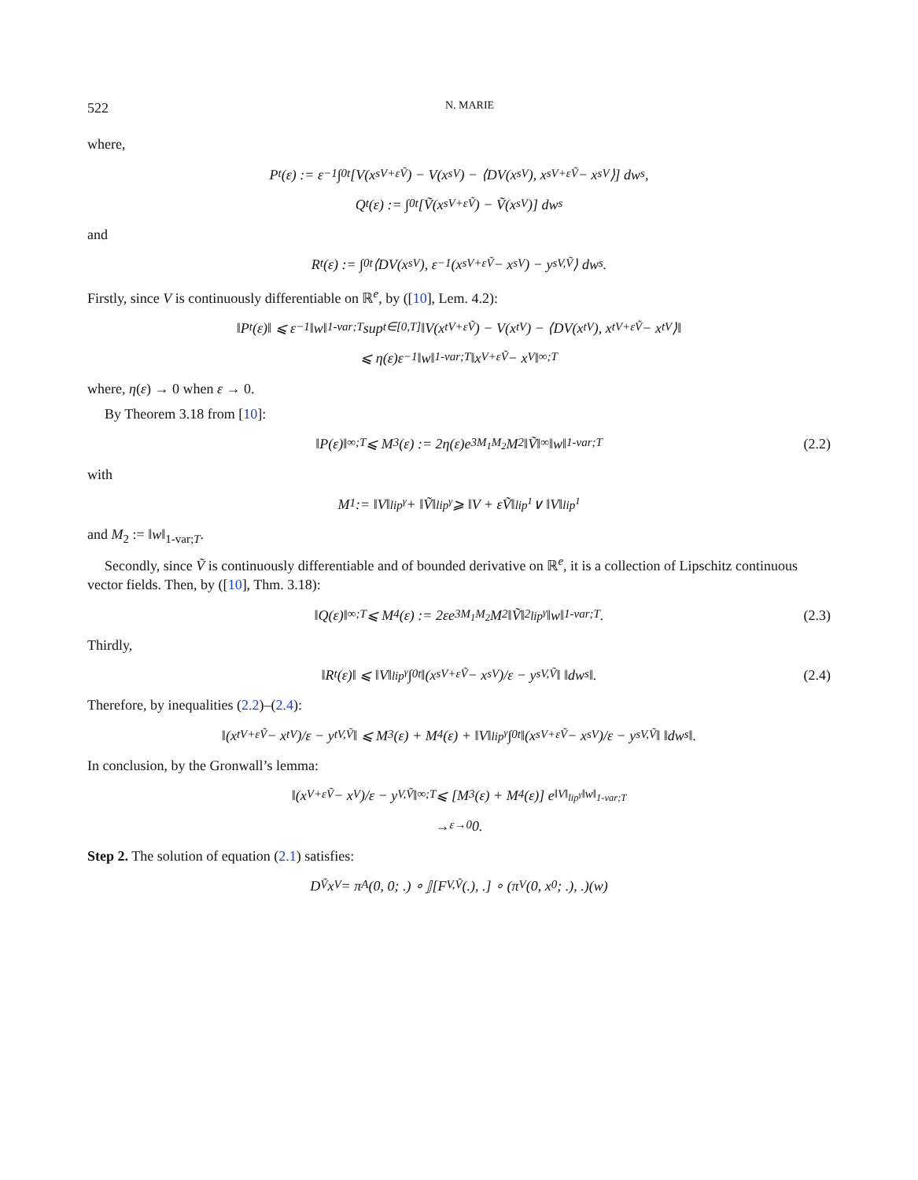522 N. MARIE
where,
P<sub>t</sub>(ε) := ε<sup>−1</sup> ∫<sub>0</sub><sup>t</sup> [V(x<sub>s</sub><sup>V+εṼ</sup>) − V(x<sub>s</sub><sup>V</sup>) − ⟨DV(x<sub>s</sub><sup>V</sup>), x<sub>s</sub><sup>V+εṼ</sup> − x<sub>s</sub><sup>V</sup>⟩] dw<sub>s</sub>,
Q<sub>t</sub>(ε) := ∫<sub>0</sub><sup>t</sup> [Ṽ(x<sub>s</sub><sup>V+εṼ</sup>) − Ṽ(x<sub>s</sub><sup>V</sup>)] dw<sub>s</sub>
and
R<sub>t</sub>(ε) := ∫<sub>0</sub><sup>t</sup> ⟨DV(x<sub>s</sub><sup>V</sup>), ε<sup>−1</sup>(x<sub>s</sub><sup>V+εṼ</sup> − x<sub>s</sub><sup>V</sup>) − y<sub>s</sub><sup>V,Ṽ</sup>⟩ dw<sub>s</sub>.
Firstly, since V is continuously differentiable on ℝ<sup>e</sup>, by ([10], Lem. 4.2):
‖P<sub>t</sub>(ε)‖ ⩽ ε<sup>−1</sup>‖w‖<sub>1-var;T</sub> sup<sub>t∈[0,T]</sub> ‖V(x<sub>t</sub><sup>V+εṼ</sup>) − V(x<sub>t</sub><sup>V</sup>) − ⟨DV(x<sub>t</sub><sup>V</sup>), x<sub>t</sub><sup>V+εṼ</sup> − x<sub>t</sub><sup>V</sup>⟩‖
⩽ η(ε)ε<sup>−1</sup>‖w‖<sub>1-var;T</sub> ‖x<sup>V+εṼ</sup> − x<sup>V</sup>‖<sub>∞;T</sub>
where, η(ε) → 0 when ε → 0.
By Theorem 3.18 from [10]:
‖P(ε)‖<sub>∞;T</sub> ⩽ M<sub>3</sub>(ε) := 2η(ε)e<sup>3M<sub>1</sub>M<sub>2</sub></sup>M<sub>2</sub> ‖Ṽ‖<sub>∞</sub> ‖w‖<sub>1-var;T</sub> (2.2)
with
M<sub>1</sub> := ‖V‖<sub>lip<sup>γ</sup></sub> + ‖Ṽ‖<sub>lip<sup>γ</sup></sub> ⩾ ‖V + εṼ‖<sub>lip<sup>1</sup></sub> ∨ ‖V‖<sub>lip<sup>1</sup></sub>
and M<sub>2</sub> := ‖w‖<sub>1-var;T</sub>.
Secondly, since Ṽ is continuously differentiable and of bounded derivative on ℝ<sup>e</sup>, it is a collection of Lipschitz continuous vector fields. Then, by ([10], Thm. 3.18):
‖Q(ε)‖<sub>∞;T</sub> ⩽ M<sub>4</sub>(ε) := 2εe<sup>3M<sub>1</sub>M<sub>2</sub></sup>M<sub>2</sub>‖Ṽ‖<sup>2</sup><sub>lip<sup>γ</sup></sub>‖w‖<sub>1-var;T</sub>. (2.3)
Thirdly,
‖R<sub>t</sub>(ε)‖ ⩽ ‖V‖<sub>lip<sup>γ</sup></sub> ∫<sub>0</sub><sup>t</sup> ‖(x<sub>s</sub><sup>V+εṼ</sup> − x<sub>s</sub><sup>V</sup>)/ε − y<sub>s</sub><sup>V,Ṽ</sup>‖ ‖dw<sub>s</sub>‖. (2.4)
Therefore, by inequalities (2.2)–(2.4):
‖(x<sub>t</sub><sup>V+εṼ</sup> − x<sub>t</sub><sup>V</sup>)/ε − y<sub>t</sub><sup>V,Ṽ</sup>‖ ⩽ M<sub>3</sub>(ε) + M<sub>4</sub>(ε) + ‖V‖<sub>lip<sup>γ</sup></sub> ∫<sub>0</sub><sup>t</sup> ‖(x<sub>s</sub><sup>V+εṼ</sup> − x<sub>s</sub><sup>V</sup>)/ε − y<sub>s</sub><sup>V,Ṽ</sup>‖ ‖dw<sub>s</sub>‖.
In conclusion, by the Gronwall’s lemma:
‖(x<sup>V+εṼ</sup> − x<sup>V</sup>)/ε − y<sup>V,Ṽ</sup>‖<sub>∞;T</sub> ⩽ [M<sub>3</sub>(ε) + M<sub>4</sub>(ε)] e<sup>‖V‖<sub>lip<sup>γ</sup></sub>‖w‖<sub>1-var;T</sub></sup>
→<sub>ε→0</sub> 0.
Step 2. The solution of equation (2.1) satisfies:
D<sub>Ṽ</sub>x<sup>V</sup> = π<sub>A</sub>(0, 0; .) ∘ 𝕁[F<sub>V,Ṽ</sub>(.), .] ∘ (π<sub>V</sub>(0, x<sub>0</sub>; .), .)(w)